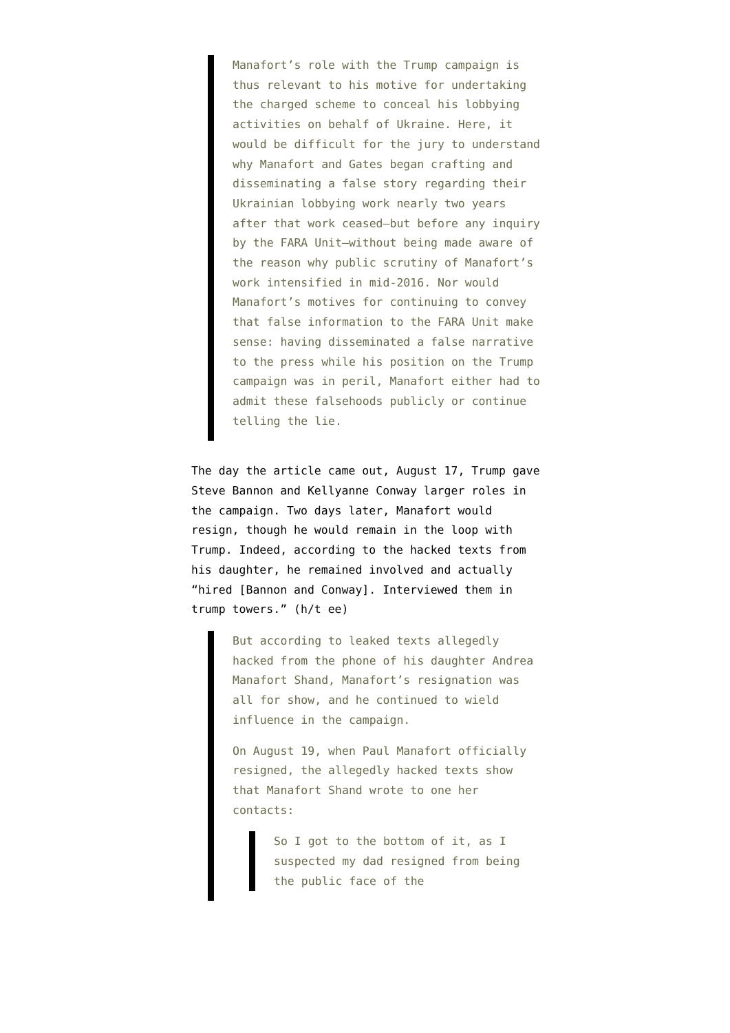Manafort’s role with the Trump campaign is thus relevant to his motive for undertaking the charged scheme to conceal his lobbying activities on behalf of Ukraine. Here, it would be difficult for the jury to understand why Manafort and Gates began crafting and disseminating a false story regarding their Ukrainian lobbying work nearly two years after that work ceased—but before any inquiry by the FARA Unit—without being made aware of the reason why public scrutiny of Manafort’s work intensified in mid-2016. Nor would Manafort’s motives for continuing to convey that false information to the FARA Unit make sense: having disseminated a false narrative to the press while his position on the Trump campaign was in peril, Manafort either had to admit these falsehoods publicly or continue telling the lie.
The day the article came out, August 17, Trump gave Steve Bannon and Kellyanne Conway larger roles in the campaign. Two days later, Manafort would resign, though he would remain in the loop with Trump. Indeed, according to the hacked texts from his daughter, he remained involved and actually “hired [Bannon and Conway]. Interviewed them in trump towers.” (h/t ee)
But according to leaked texts allegedly hacked from the phone of his daughter Andrea Manafort Shand, Manafort’s resignation was all for show, and he continued to wield influence in the campaign.
On August 19, when Paul Manafort officially resigned, the allegedly hacked texts show that Manafort Shand wrote to one her contacts:
So I got to the bottom of it, as I suspected my dad resigned from being the public face of the